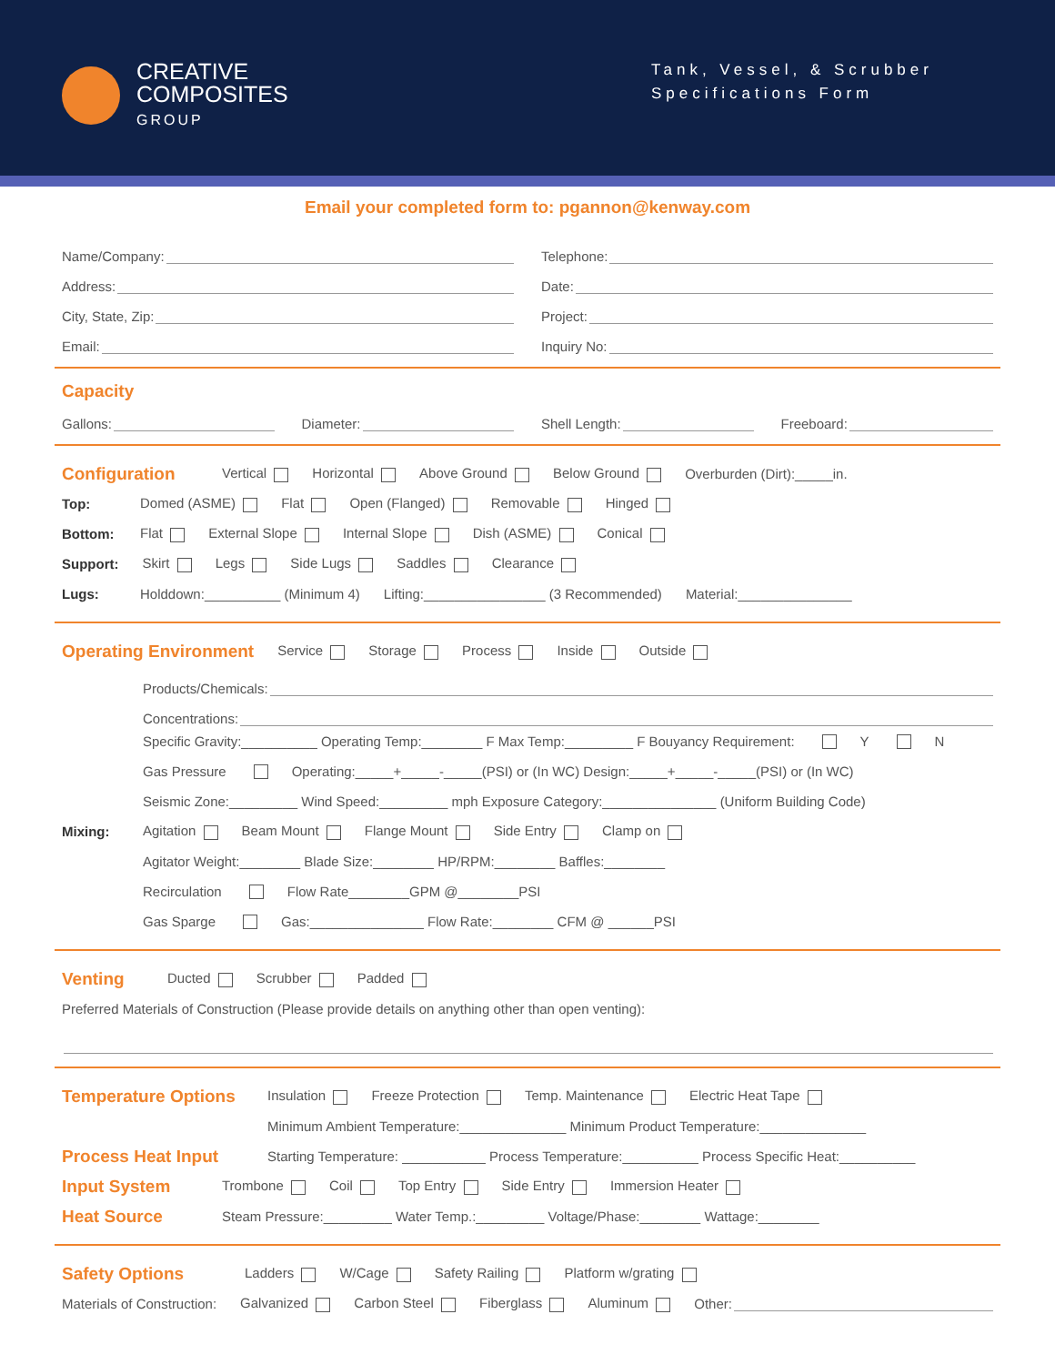CREATIVE
COMPOSITES
GROUP
Tank, Vessel, & Scrubber
Specifications Form
Email your completed form to: pgannon@kenway.com
Name/Company:
Telephone:
Address:
Date:
City, State, Zip:
Project:
Email:
Inquiry No:
Capacity
Gallons:
Diameter:
Shell Length:
Freeboard:
Configuration
Vertical Horizontal Above Ground Below Ground Overburden (Dirt):_____in.
Top: Domed (ASME) Flat Open (Flanged) Removable Hinged
Bottom: Flat External Slope Internal Slope Dish (ASME) Conical
Support: Skirt Legs Side Lugs Saddles Clearance
Lugs: Holddown:__________ (Minimum 4) Lifting:________________ (3 Recommended) Material:_______________
Operating Environment
Service Storage Process Inside Outside
Products/Chemicals:
Concentrations:
Specific Gravity:__________ Operating Temp:________ F Max Temp:_________ F Bouyancy Requirement: Y N
Gas Pressure Operating:_____+_____-_____(PSI) or (In WC) Design:_____+_____-_____(PSI) or (In WC)
Seismic Zone:_________ Wind Speed:_________ mph Exposure Category:_______________ (Uniform Building Code)
Mixing: Agitation Beam Mount Flange Mount Side Entry Clamp on
Agitator Weight:________ Blade Size:________ HP/RPM:________ Baffles:________
Recirculation Flow Rate________GPM @________PSI
Gas Sparge Gas:_______________ Flow Rate:________ CFM @ ______PSI
Venting
Ducted Scrubber Padded
Preferred Materials of Construction (Please provide details on anything other than open venting):
Temperature Options
Insulation Freeze Protection Temp. Maintenance Electric Heat Tape
Minimum Ambient Temperature:______________ Minimum Product Temperature:______________
Process Heat Input
Starting Temperature: ___________ Process Temperature:__________ Process Specific Heat:__________
Input System
Trombone Coil Top Entry Side Entry Immersion Heater
Heat Source
Steam Pressure:_________ Water Temp.:_________ Voltage/Phase:________ Wattage:________
Safety Options
Ladders W/Cage Safety Railing Platform w/grating
Materials of Construction: Galvanized Carbon Steel Fiberglass Aluminum Other: